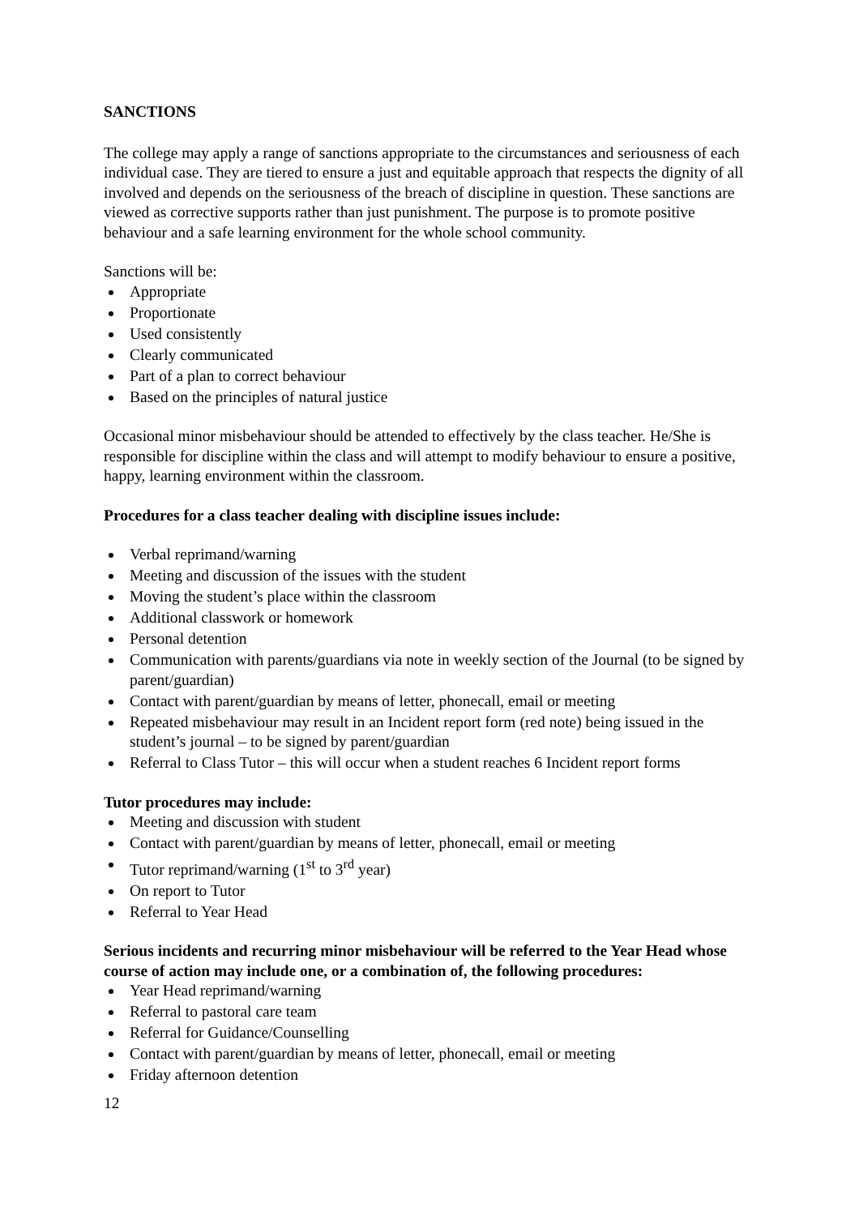SANCTIONS
The college may apply a range of sanctions appropriate to the circumstances and seriousness of each individual case. They are tiered to ensure a just and equitable approach that respects the dignity of all involved and depends on the seriousness of the breach of discipline in question. These sanctions are viewed as corrective supports rather than just punishment. The purpose is to promote positive behaviour and a safe learning environment for the whole school community.
Sanctions will be:
Appropriate
Proportionate
Used consistently
Clearly communicated
Part of a plan to correct behaviour
Based on the principles of natural justice
Occasional minor misbehaviour should be attended to effectively by the class teacher. He/She is responsible for discipline within the class and will attempt to modify behaviour to ensure a positive, happy, learning environment within the classroom.
Procedures for a class teacher dealing with discipline issues include:
Verbal reprimand/warning
Meeting and discussion of the issues with the student
Moving the student’s place within the classroom
Additional classwork or homework
Personal detention
Communication with parents/guardians via note in weekly section of the Journal (to be signed by parent/guardian)
Contact with parent/guardian by means of letter, phonecall, email or meeting
Repeated misbehaviour may result in an Incident report form (red note) being issued in the student’s journal – to be signed by parent/guardian
Referral to Class Tutor – this will occur when a student reaches 6 Incident report forms
Tutor procedures may include:
Meeting and discussion with student
Contact with parent/guardian by means of letter, phonecall, email or meeting
Tutor reprimand/warning (1<sup>st</sup> to 3<sup>rd</sup> year)
On report to Tutor
Referral to Year Head
Serious incidents and recurring minor misbehaviour will be referred to the Year Head whose course of action may include one, or a combination of, the following procedures:
Year Head reprimand/warning
Referral to pastoral care team
Referral for Guidance/Counselling
Contact with parent/guardian by means of letter, phonecall, email or meeting
Friday afternoon detention
12